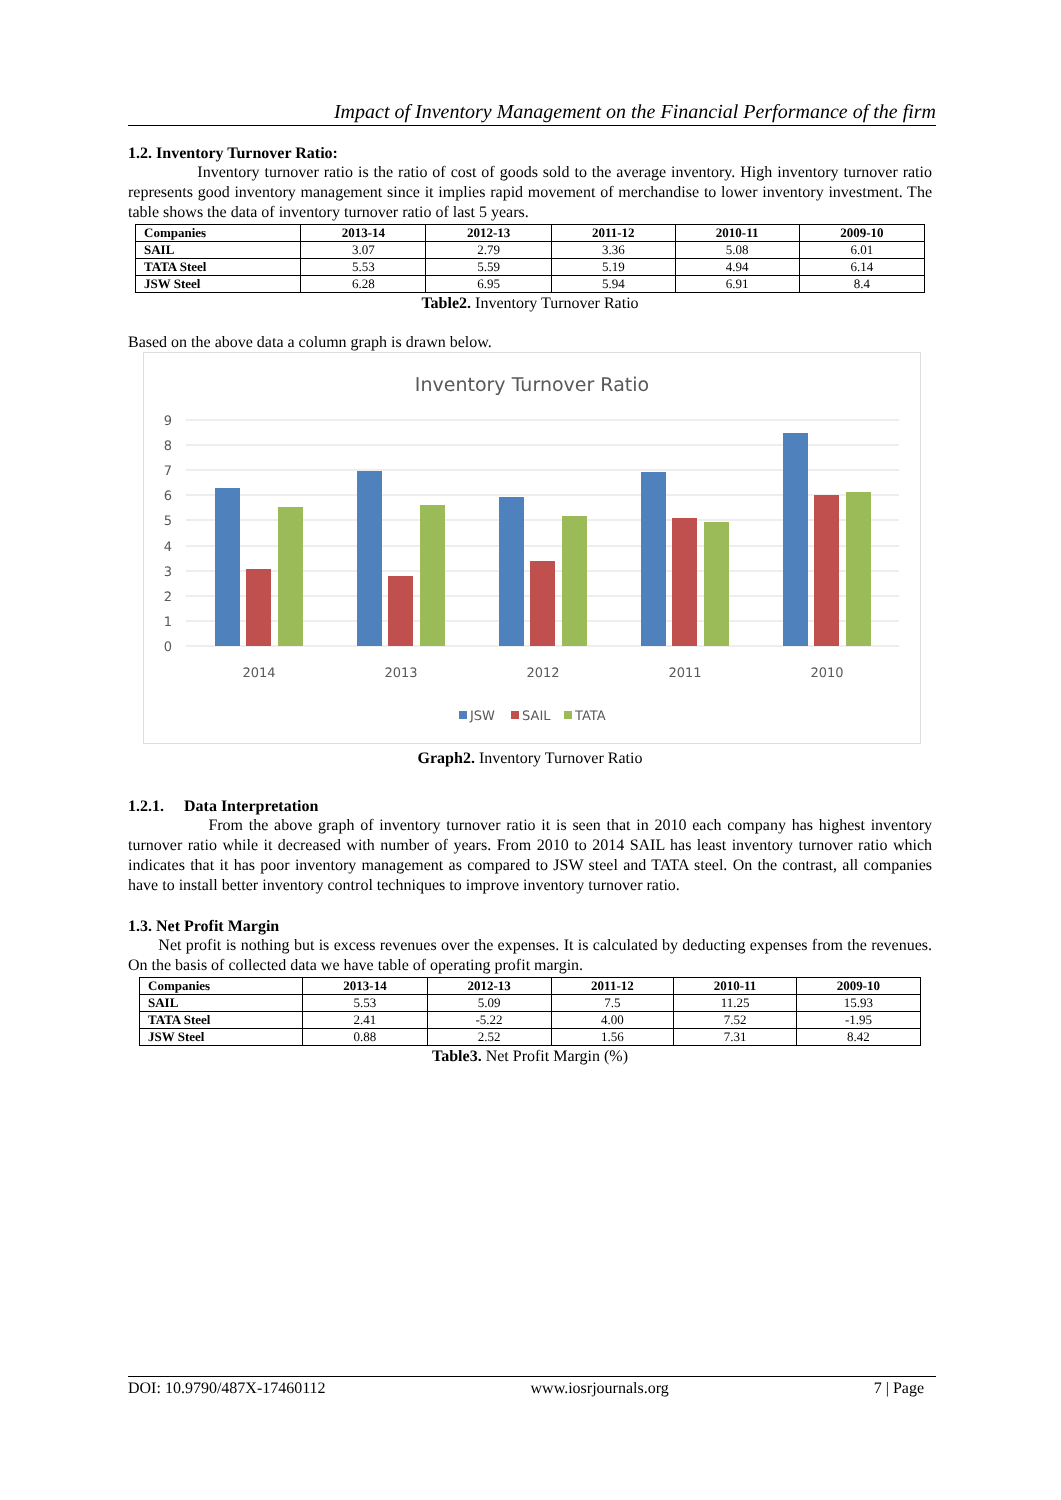Impact of Inventory Management on the Financial Performance of the firm
1.2. Inventory Turnover Ratio:
Inventory turnover ratio is the ratio of cost of goods sold to the average inventory. High inventory turnover ratio represents good inventory management since it implies rapid movement of merchandise to lower inventory investment. The table shows the data of inventory turnover ratio of last 5 years.
| Companies | 2013-14 | 2012-13 | 2011-12 | 2010-11 | 2009-10 |
| --- | --- | --- | --- | --- | --- |
| SAIL | 3.07 | 2.79 | 3.36 | 5.08 | 6.01 |
| TATA Steel | 5.53 | 5.59 | 5.19 | 4.94 | 6.14 |
| JSW Steel | 6.28 | 6.95 | 5.94 | 6.91 | 8.4 |
Table2. Inventory Turnover Ratio
Based on the above data a column graph is drawn below.
Inventory Turnover Ratio
0
1
2
3
4
5
6
7
8
9
2014
2013
2012
2011
2010
JSW
SAIL
TATA
Graph2. Inventory Turnover Ratio
1.2.1. Data Interpretation
From the above graph of inventory turnover ratio it is seen that in 2010 each company has highest inventory turnover ratio while it decreased with number of years. From 2010 to 2014 SAIL has least inventory turnover ratio which indicates that it has poor inventory management as compared to JSW steel and TATA steel. On the contrast, all companies have to install better inventory control techniques to improve inventory turnover ratio.
1.3. Net Profit Margin
Net profit is nothing but is excess revenues over the expenses. It is calculated by deducting expenses from the revenues. On the basis of collected data we have table of operating profit margin.
| Companies | 2013-14 | 2012-13 | 2011-12 | 2010-11 | 2009-10 |
| --- | --- | --- | --- | --- | --- |
| SAIL | 5.53 | 5.09 | 7.5 | 11.25 | 15.93 |
| TATA Steel | 2.41 | -5.22 | 4.00 | 7.52 | -1.95 |
| JSW Steel | 0.88 | 2.52 | 1.56 | 7.31 | 8.42 |
Table3. Net Profit Margin (%)
DOI: 10.9790/487X-17460112 www.iosrjournals.org 7 | Page